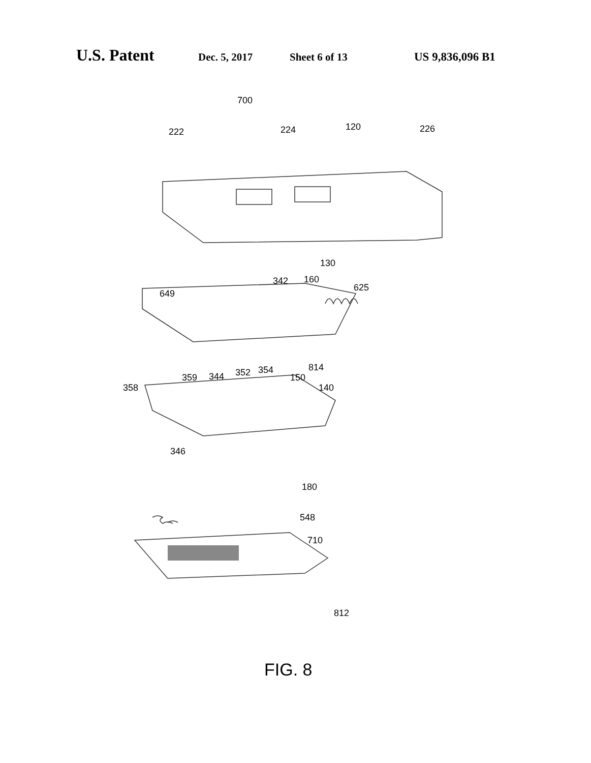U.S. Patent
Dec. 5, 2017 Sheet 6 of 13 US 9,836,096 B1
700
222 224 120 226
130
649
342 160
625
358
359 344 352 354
150
814
140
346
180
548
710
812
FIG. 8